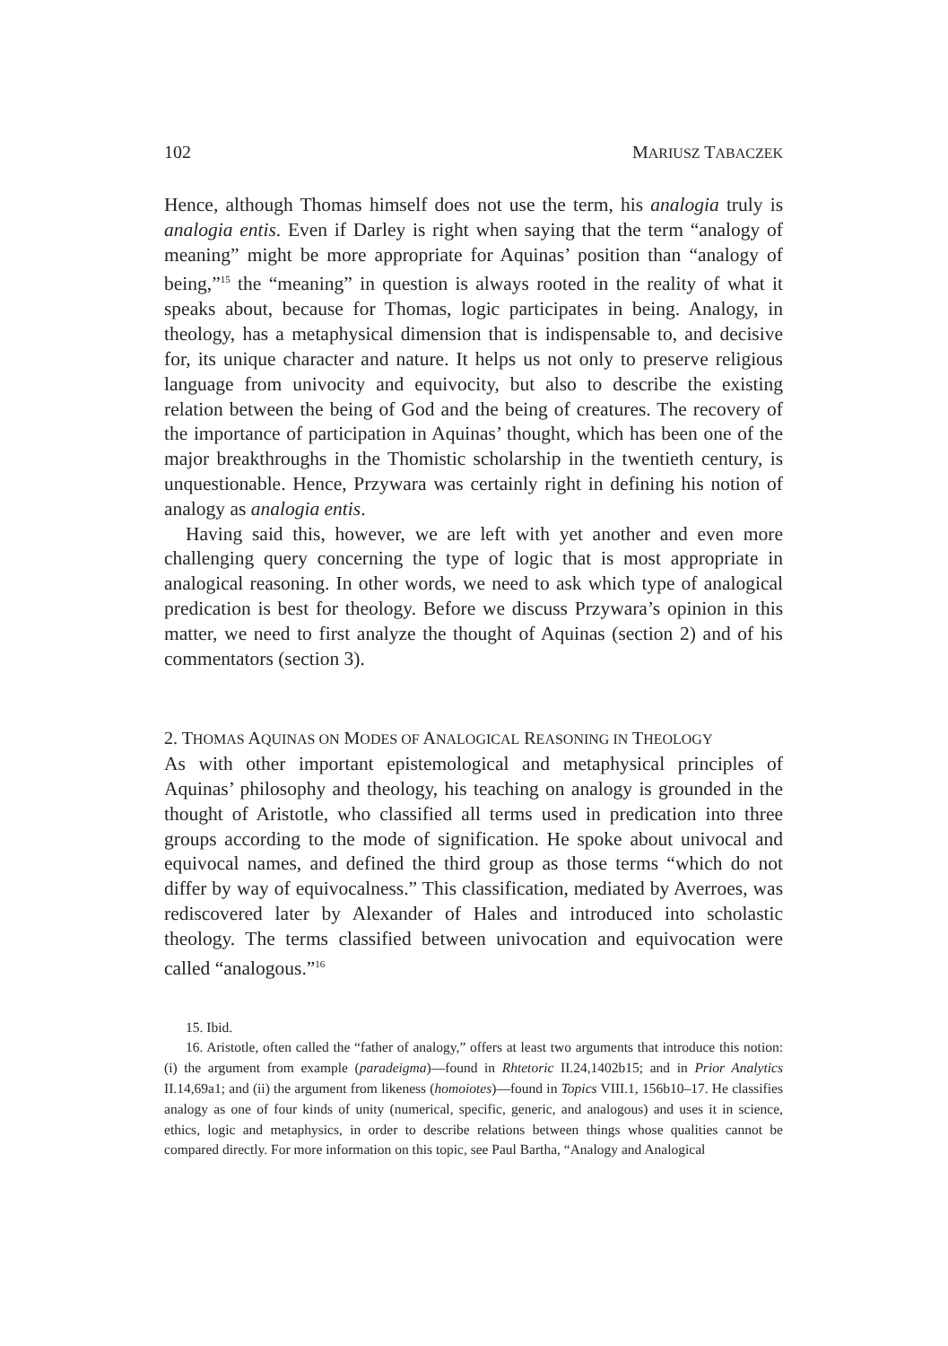102 MARIUSZ TABACZEK
Hence, although Thomas himself does not use the term, his analogia truly is analogia entis. Even if Darley is right when saying that the term “analogy of meaning” might be more appropriate for Aquinas’ position than “analogy of being,”<sup>15</sup> the “meaning” in question is always rooted in the reality of what it speaks about, because for Thomas, logic participates in being. Analogy, in theology, has a metaphysical dimension that is indispensable to, and decisive for, its unique character and nature. It helps us not only to preserve religious language from univocity and equivocity, but also to describe the existing relation between the being of God and the being of creatures. The recovery of the importance of participation in Aquinas’ thought, which has been one of the major breakthroughs in the Thomistic scholarship in the twentieth century, is unquestionable. Hence, Przywara was certainly right in defining his notion of analogy as analogia entis.
Having said this, however, we are left with yet another and even more challenging query concerning the type of logic that is most appropriate in analogical reasoning. In other words, we need to ask which type of analogical predication is best for theology. Before we discuss Przywara’s opinion in this matter, we need to first analyze the thought of Aquinas (section 2) and of his commentators (section 3).
2. THOMAS AQUINAS ON MODES OF ANALOGICAL REASONING IN THEOLOGY
As with other important epistemological and metaphysical principles of Aquinas’ philosophy and theology, his teaching on analogy is grounded in the thought of Aristotle, who classified all terms used in predication into three groups according to the mode of signification. He spoke about univocal and equivocal names, and defined the third group as those terms “which do not differ by way of equivocalness.” This classification, mediated by Averroes, was rediscovered later by Alexander of Hales and introduced into scholastic theology. The terms classified between univocation and equivocation were called “analogous.”<sup>16</sup>
15. Ibid.
16. Aristotle, often called the “father of analogy,” offers at least two arguments that introduce this notion: (i) the argument from example (paradeigma)—found in Rhtetoric II.24,1402b15; and in Prior Analytics II.14,69a1; and (ii) the argument from likeness (homoiotes)—found in Topics VIII.1, 156b10–17. He classifies analogy as one of four kinds of unity (numerical, specific, generic, and analogous) and uses it in science, ethics, logic and metaphysics, in order to describe relations between things whose qualities cannot be compared directly. For more information on this topic, see Paul Bartha, “Analogy and Analogical